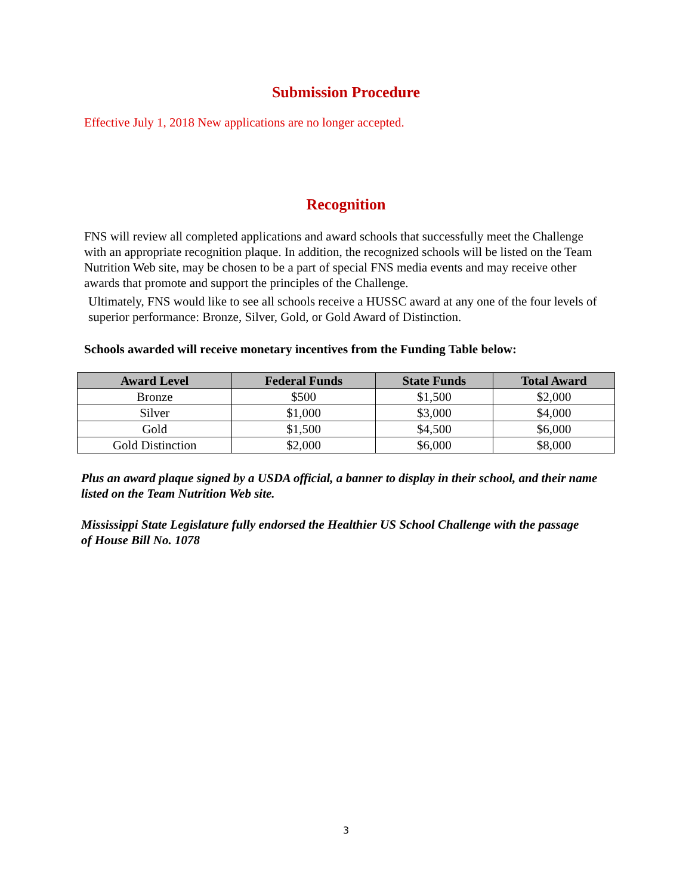Submission Procedure
Effective July 1, 2018 New applications are no longer accepted.
Recognition
FNS will review all completed applications and award schools that successfully meet the Challenge with an appropriate recognition plaque. In addition, the recognized schools will be listed on the Team Nutrition Web site, may be chosen to be a part of special FNS media events and may receive other awards that promote and support the principles of the Challenge.
Ultimately, FNS would like to see all schools receive a HUSSC award at any one of the four levels of superior performance: Bronze, Silver, Gold, or Gold Award of Distinction.
Schools awarded will receive monetary incentives from the Funding Table below:
| Award Level | Federal Funds | State Funds | Total Award |
| --- | --- | --- | --- |
| Bronze | $500 | $1,500 | $2,000 |
| Silver | $1,000 | $3,000 | $4,000 |
| Gold | $1,500 | $4,500 | $6,000 |
| Gold Distinction | $2,000 | $6,000 | $8,000 |
Plus an award plaque signed by a USDA official, a banner to display in their school, and their name listed on the Team Nutrition Web site.
Mississippi State Legislature fully endorsed the Healthier US School Challenge with the passage of House Bill No. 1078
3